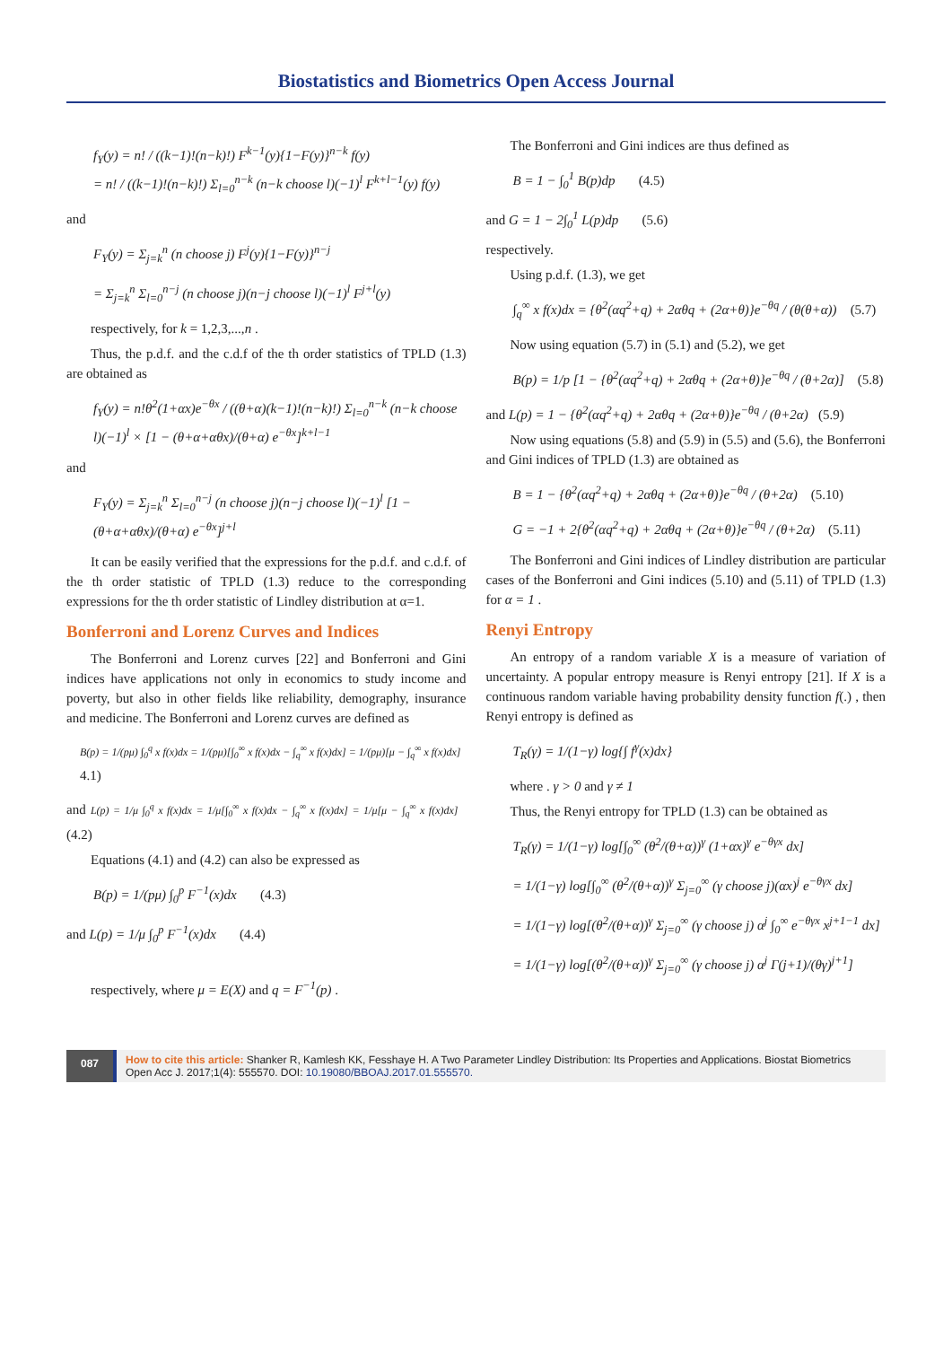Biostatistics and Biometrics Open Access Journal
f<sub>Y</sub>(y) = n! / ((k−1)!(n−k)!) F<sup>k−1</sup>(y){1−F(y)}<sup>n−k</sup> f(y)
= n! / ((k−1)!(n−k)!) Σ<sub>l=0</sub><sup>n−k</sup> (n−k choose l)(−1)<sup>l</sup> F<sup>k+l−1</sup>(y) f(y)
and
F<sub>Y</sub>(y) = Σ<sub>j=k</sub><sup>n</sup> (n choose j) F<sup>j</sup>(y){1−F(y)}<sup>n−j</sup>
= Σ<sub>j=k</sub><sup>n</sup> Σ<sub>l=0</sub><sup>n−j</sup> (n choose j)(n−j choose l)(−1)<sup>l</sup> F<sup>j+l</sup>(y)
respectively, for k = 1,2,3,...,n .
Thus, the p.d.f. and the c.d.f of the th order statistics of TPLD (1.3) are obtained as
f<sub>Y</sub>(y) = n!θ<sup>2</sup>(1+αx)e<sup>−θx</sup> / ((θ+α)(k−1)!(n−k)!) Σ<sub>l=0</sub><sup>n−k</sup> (n−k choose l)(−1)<sup>l</sup> × [1 − (θ+α+αθx)/(θ+α) e<sup>−θx</sup>]<sup>k+l−1</sup>
and
F<sub>Y</sub>(y) = Σ<sub>j=k</sub><sup>n</sup> Σ<sub>l=0</sub><sup>n−j</sup> (n choose j)(n−j choose l)(−1)<sup>l</sup> [1 − (θ+α+αθx)/(θ+α) e<sup>−θx</sup>]<sup>j+l</sup>
It can be easily verified that the expressions for the p.d.f. and c.d.f. of the th order statistic of TPLD (1.3) reduce to the corresponding expressions for the th order statistic of Lindley distribution at α=1.
Bonferroni and Lorenz Curves and Indices
The Bonferroni and Lorenz curves [22] and Bonferroni and Gini indices have applications not only in economics to study income and poverty, but also in other fields like reliability, demography, insurance and medicine. The Bonferroni and Lorenz curves are defined as
B(p) = 1/(pμ) ∫<sub>0</sub><sup>q</sup> x f(x)dx = 1/(pμ)[∫<sub>0</sub><sup>∞</sup> x f(x)dx − ∫<sub>q</sub><sup>∞</sup> x f(x)dx] = 1/(pμ)[μ − ∫<sub>q</sub><sup>∞</sup> x f(x)dx] 4.1)
and L(p) = 1/μ ∫<sub>0</sub><sup>q</sup> x f(x)dx = 1/μ[∫<sub>0</sub><sup>∞</sup> x f(x)dx − ∫<sub>q</sub><sup>∞</sup> x f(x)dx] = 1/μ[μ − ∫<sub>q</sub><sup>∞</sup> x f(x)dx] (4.2)
Equations (4.1) and (4.2) can also be expressed as
B(p) = 1/(pμ) ∫<sub>0</sub><sup>p</sup> F<sup>−1</sup>(x)dx (4.3)
and L(p) = 1/μ ∫<sub>0</sub><sup>p</sup> F<sup>−1</sup>(x)dx (4.4)
respectively, where μ = E(X) and q = F<sup>−1</sup>(p) .
The Bonferroni and Gini indices are thus defined as
B = 1 − ∫<sub>0</sub><sup>1</sup> B(p)dp (4.5)
and G = 1 − 2∫<sub>0</sub><sup>1</sup> L(p)dp (5.6)
respectively.
Using p.d.f. (1.3), we get
∫<sub>q</sub><sup>∞</sup> x f(x)dx = {θ<sup>2</sup>(αq<sup>2</sup>+q) + 2αθq + (2α+θ)}e<sup>−θq</sup> / (θ(θ+α)) (5.7)
Now using equation (5.7) in (5.1) and (5.2), we get
B(p) = 1/p [1 − {θ<sup>2</sup>(αq<sup>2</sup>+q) + 2αθq + (2α+θ)}e<sup>−θq</sup> / (θ+2α)] (5.8)
and L(p) = 1 − {θ<sup>2</sup>(αq<sup>2</sup>+q) + 2αθq + (2α+θ)}e<sup>−θq</sup> / (θ+2α) (5.9)
Now using equations (5.8) and (5.9) in (5.5) and (5.6), the Bonferroni and Gini indices of TPLD (1.3) are obtained as
B = 1 − {θ<sup>2</sup>(αq<sup>2</sup>+q) + 2αθq + (2α+θ)}e<sup>−θq</sup> / (θ+2α) (5.10)
G = −1 + 2{θ<sup>2</sup>(αq<sup>2</sup>+q) + 2αθq + (2α+θ)}e<sup>−θq</sup> / (θ+2α) (5.11)
The Bonferroni and Gini indices of Lindley distribution are particular cases of the Bonferroni and Gini indices (5.10) and (5.11) of TPLD (1.3) for α = 1 .
Renyi Entropy
An entropy of a random variable X is a measure of variation of uncertainty. A popular entropy measure is Renyi entropy [21]. If X is a continuous random variable having probability density function f(.) , then Renyi entropy is defined as
T<sub>R</sub>(γ) = 1/(1−γ) log{∫ f<sup>γ</sup>(x)dx}
where . γ > 0 and γ ≠ 1
Thus, the Renyi entropy for TPLD (1.3) can be obtained as
T<sub>R</sub>(γ) = 1/(1−γ) log[∫<sub>0</sub><sup>∞</sup> (θ<sup>2</sup>/(θ+α))<sup>γ</sup> (1+αx)<sup>γ</sup> e<sup>−θγx</sup> dx]
= 1/(1−γ) log[∫<sub>0</sub><sup>∞</sup> (θ<sup>2</sup>/(θ+α))<sup>γ</sup> Σ<sub>j=0</sub><sup>∞</sup> (γ choose j)(αx)<sup>j</sup> e<sup>−θγx</sup> dx]
= 1/(1−γ) log[(θ<sup>2</sup>/(θ+α))<sup>γ</sup> Σ<sub>j=0</sub><sup>∞</sup> (γ choose j) α<sup>j</sup> ∫<sub>0</sub><sup>∞</sup> e<sup>−θγx</sup> x<sup>j+1−1</sup> dx]
= 1/(1−γ) log[(θ<sup>2</sup>/(θ+α))<sup>γ</sup> Σ<sub>j=0</sub><sup>∞</sup> (γ choose j) α<sup>j</sup> Γ(j+1)/(θγ)<sup>j+1</sup>]
087
How to cite this article: Shanker R, Kamlesh KK, Fesshaye H. A Two Parameter Lindley Distribution: Its Properties and Applications. Biostat Biometrics Open Acc J. 2017;1(4): 555570. DOI: 10.19080/BBOAJ.2017.01.555570.